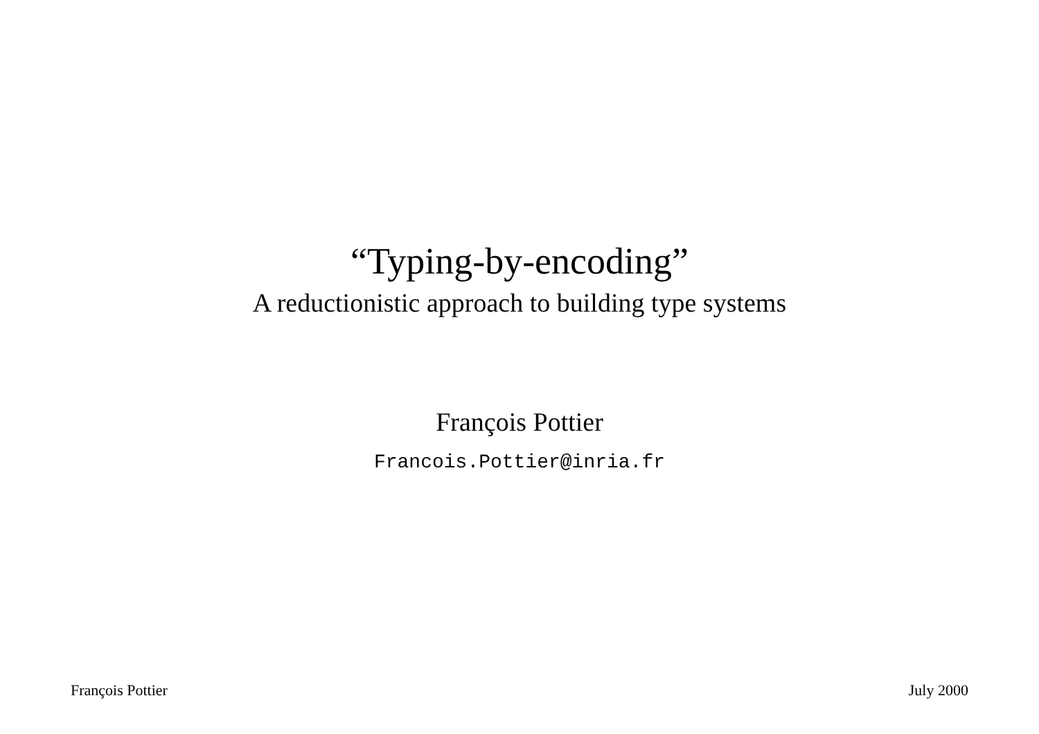“Typing-by-encoding”
A reductionistic approach to building type systems
François Pottier
Francois.Pottier@inria.fr
François Pottier July 2000